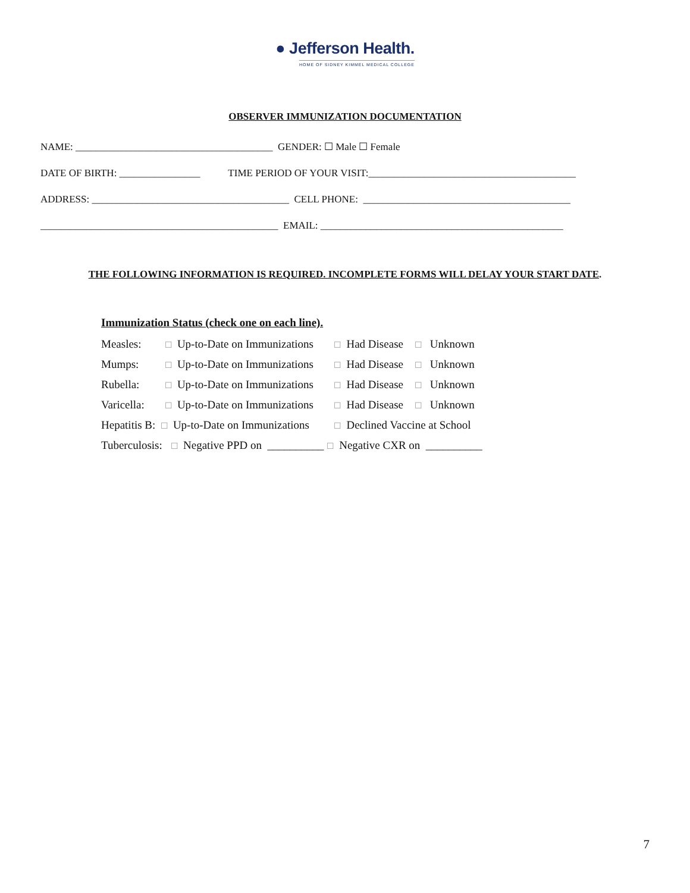● Jefferson Health.
HOME OF SIDNEY KIMMEL MEDICAL COLLEGE
OBSERVER IMMUNIZATION DOCUMENTATION
NAME: _______________________________________ GENDER: ☐ Male ☐ Female
DATE OF BIRTH: ________________ TIME PERIOD OF YOUR VISIT:_________________________________________
ADDRESS: _______________________________________ CELL PHONE: _________________________________________
_______________________________________________ EMAIL: ________________________________________________
THE FOLLOWING INFORMATION IS REQUIRED. INCOMPLETE FORMS WILL DELAY YOUR START DATE.
Immunization Status (check one on each line).
| Measles: | ☐ Up-to-Date on Immunizations | ☐ Had Disease ☐ Unknown |
| Mumps: | ☐ Up-to-Date on Immunizations | ☐ Had Disease ☐ Unknown |
| Rubella: | ☐ Up-to-Date on Immunizations | ☐ Had Disease ☐ Unknown |
| Varicella: | ☐ Up-to-Date on Immunizations | ☐ Had Disease ☐ Unknown |
| Hepatitis B: | ☐ Up-to-Date on Immunizations | ☐ Declined Vaccine at School |
| Tuberculosis: ☐ Negative PPD on __________ ☐ Negative CXR on __________ | | |
7